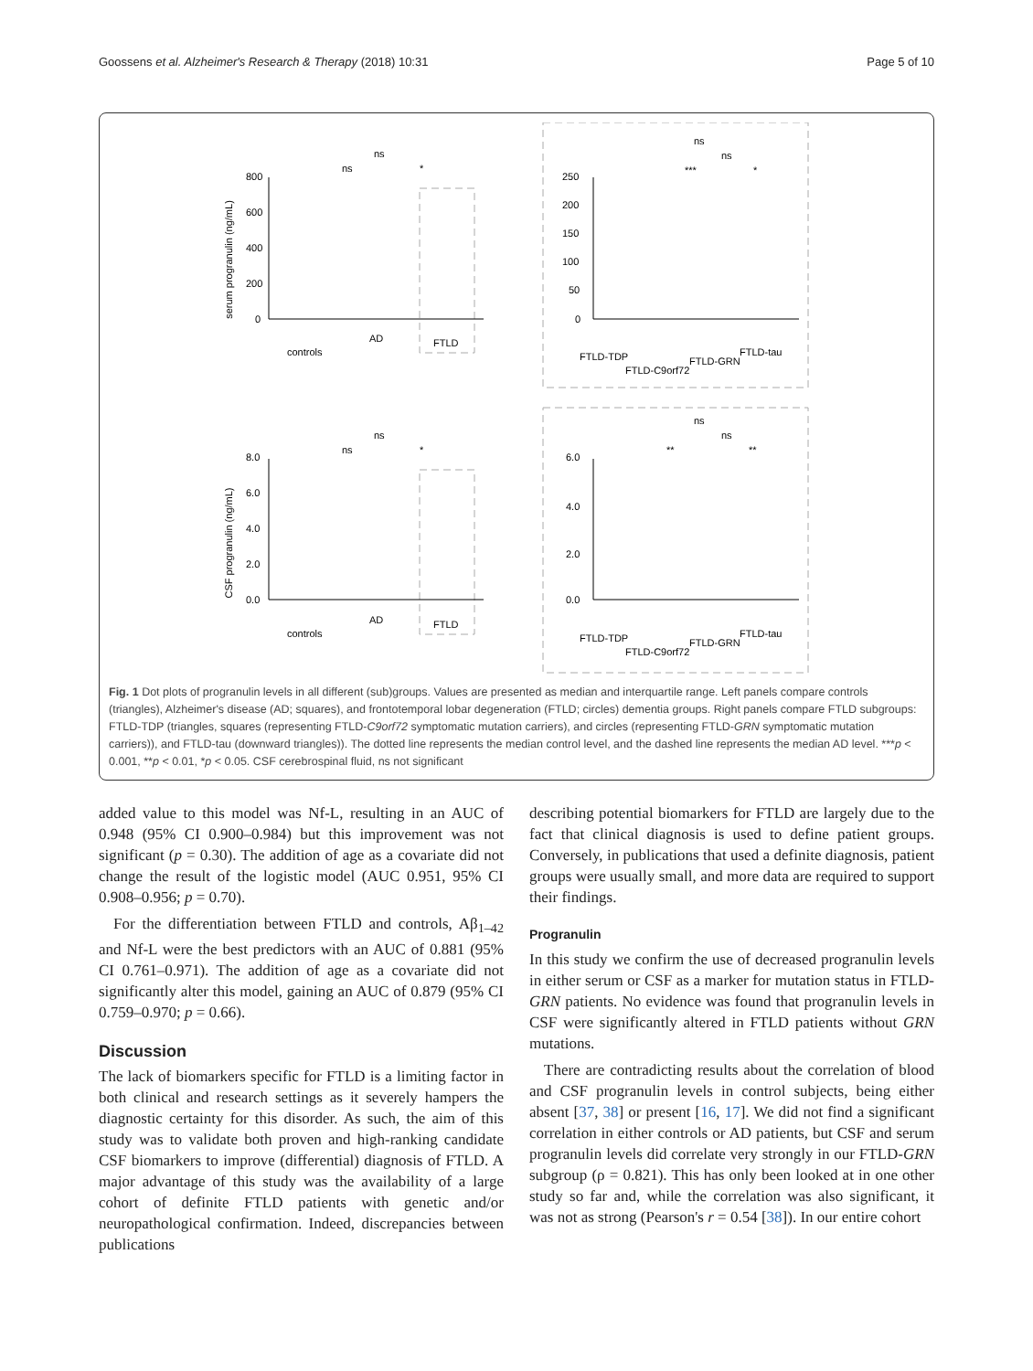Goossens et al. Alzheimer's Research & Therapy (2018) 10:31 Page 5 of 10
serum progranulin (ng/mL)
CSF progranulin (ng/mL)
800
600
400
200
0
250
200
150
100
50
0
8.0
6.0
4.0
2.0
0.0
6.0
4.0
2.0
0.0
ns
ns
*
ns
ns
***
*
ns
ns
*
ns
ns
**
**
controls
AD
FTLD
controls
AD
FTLD
FTLD-TDP
FTLD-C9orf72
FTLD-GRN
FTLD-tau
FTLD-TDP
FTLD-C9orf72
FTLD-GRN
FTLD-tau
Fig. 1 Dot plots of progranulin levels in all different (sub)groups. Values are presented as median and interquartile range. Left panels compare controls (triangles), Alzheimer's disease (AD; squares), and frontotemporal lobar degeneration (FTLD; circles) dementia groups. Right panels compare FTLD subgroups: FTLD-TDP (triangles, squares (representing FTLD-C9orf72 symptomatic mutation carriers), and circles (representing FTLD-GRN symptomatic mutation carriers)), and FTLD-tau (downward triangles)). The dotted line represents the median control level, and the dashed line represents the median AD level. ***p < 0.001, **p < 0.01, *p < 0.05. CSF cerebrospinal fluid, ns not significant
added value to this model was Nf-L, resulting in an AUC of 0.948 (95% CI 0.900–0.984) but this improvement was not significant (p = 0.30). The addition of age as a covariate did not change the result of the logistic model (AUC 0.951, 95% CI 0.908–0.956; p = 0.70).
For the differentiation between FTLD and controls, Aβ<sub>1–42</sub> and Nf-L were the best predictors with an AUC of 0.881 (95% CI 0.761–0.971). The addition of age as a covariate did not significantly alter this model, gaining an AUC of 0.879 (95% CI 0.759–0.970; p = 0.66).
Discussion
The lack of biomarkers specific for FTLD is a limiting factor in both clinical and research settings as it severely hampers the diagnostic certainty for this disorder. As such, the aim of this study was to validate both proven and high-ranking candidate CSF biomarkers to improve (differential) diagnosis of FTLD. A major advantage of this study was the availability of a large cohort of definite FTLD patients with genetic and/or neuropathological confirmation. Indeed, discrepancies between publications
describing potential biomarkers for FTLD are largely due to the fact that clinical diagnosis is used to define patient groups. Conversely, in publications that used a definite diagnosis, patient groups were usually small, and more data are required to support their findings.
Progranulin
In this study we confirm the use of decreased progranulin levels in either serum or CSF as a marker for mutation status in FTLD-GRN patients. No evidence was found that progranulin levels in CSF were significantly altered in FTLD patients without GRN mutations.
There are contradicting results about the correlation of blood and CSF progranulin levels in control subjects, being either absent [37, 38] or present [16, 17]. We did not find a significant correlation in either controls or AD patients, but CSF and serum progranulin levels did correlate very strongly in our FTLD-GRN subgroup (ρ = 0.821). This has only been looked at in one other study so far and, while the correlation was also significant, it was not as strong (Pearson's r = 0.54 [38]). In our entire cohort